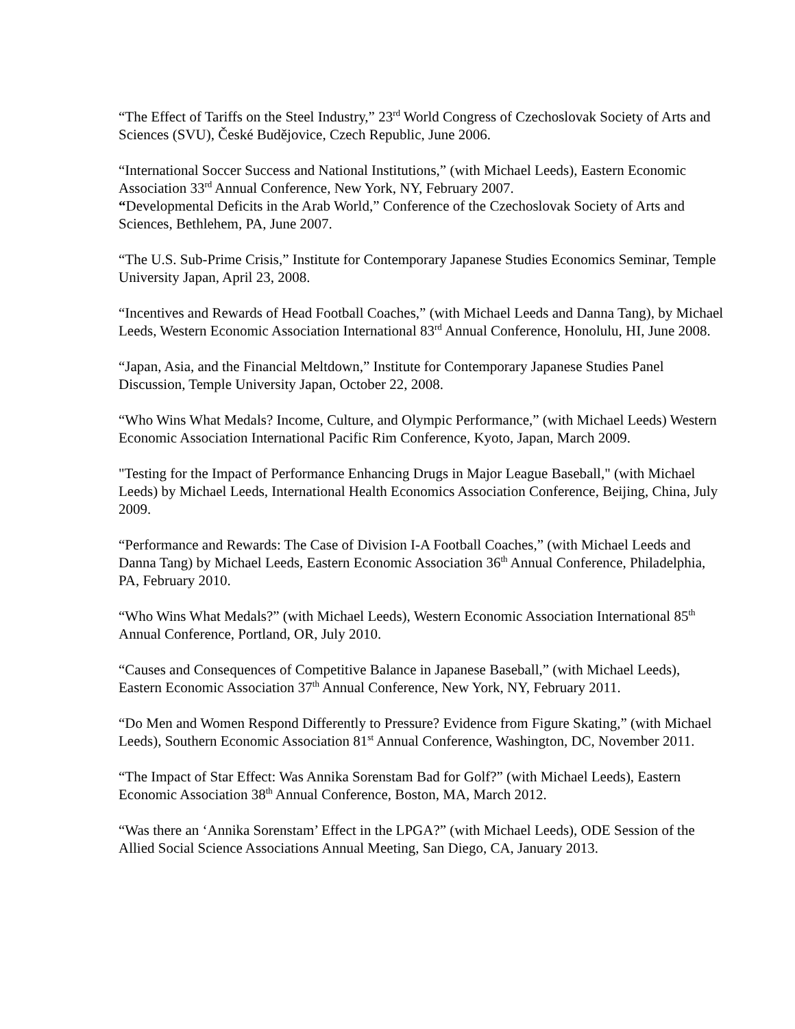“The Effect of Tariffs on the Steel Industry,” 23<sup>rd</sup> World Congress of Czechoslovak Society of Arts and Sciences (SVU), České Budějovice, Czech Republic, June 2006.
“International Soccer Success and National Institutions,” (with Michael Leeds), Eastern Economic Association 33<sup>rd</sup> Annual Conference, New York, NY, February 2007.
“Developmental Deficits in the Arab World,” Conference of the Czechoslovak Society of Arts and Sciences, Bethlehem, PA, June 2007.
“The U.S. Sub-Prime Crisis,” Institute for Contemporary Japanese Studies Economics Seminar, Temple University Japan, April 23, 2008.
“Incentives and Rewards of Head Football Coaches,” (with Michael Leeds and Danna Tang), by Michael Leeds, Western Economic Association International 83<sup>rd</sup> Annual Conference, Honolulu, HI, June 2008.
“Japan, Asia, and the Financial Meltdown,” Institute for Contemporary Japanese Studies Panel Discussion, Temple University Japan, October 22, 2008.
“Who Wins What Medals? Income, Culture, and Olympic Performance,” (with Michael Leeds) Western Economic Association International Pacific Rim Conference, Kyoto, Japan, March 2009.
"Testing for the Impact of Performance Enhancing Drugs in Major League Baseball," (with Michael Leeds) by Michael Leeds, International Health Economics Association Conference, Beijing, China, July 2009.
“Performance and Rewards: The Case of Division I-A Football Coaches,” (with Michael Leeds and Danna Tang) by Michael Leeds, Eastern Economic Association 36<sup>th</sup> Annual Conference, Philadelphia, PA, February 2010.
“Who Wins What Medals?” (with Michael Leeds), Western Economic Association International 85<sup>th</sup> Annual Conference, Portland, OR, July 2010.
“Causes and Consequences of Competitive Balance in Japanese Baseball,” (with Michael Leeds), Eastern Economic Association 37<sup>th</sup> Annual Conference, New York, NY, February 2011.
“Do Men and Women Respond Differently to Pressure? Evidence from Figure Skating,” (with Michael Leeds), Southern Economic Association 81<sup>st</sup> Annual Conference, Washington, DC, November 2011.
“The Impact of Star Effect: Was Annika Sorenstam Bad for Golf?” (with Michael Leeds), Eastern Economic Association 38<sup>th</sup> Annual Conference, Boston, MA, March 2012.
“Was there an ‘Annika Sorenstam’ Effect in the LPGA?” (with Michael Leeds), ODE Session of the Allied Social Science Associations Annual Meeting, San Diego, CA, January 2013.